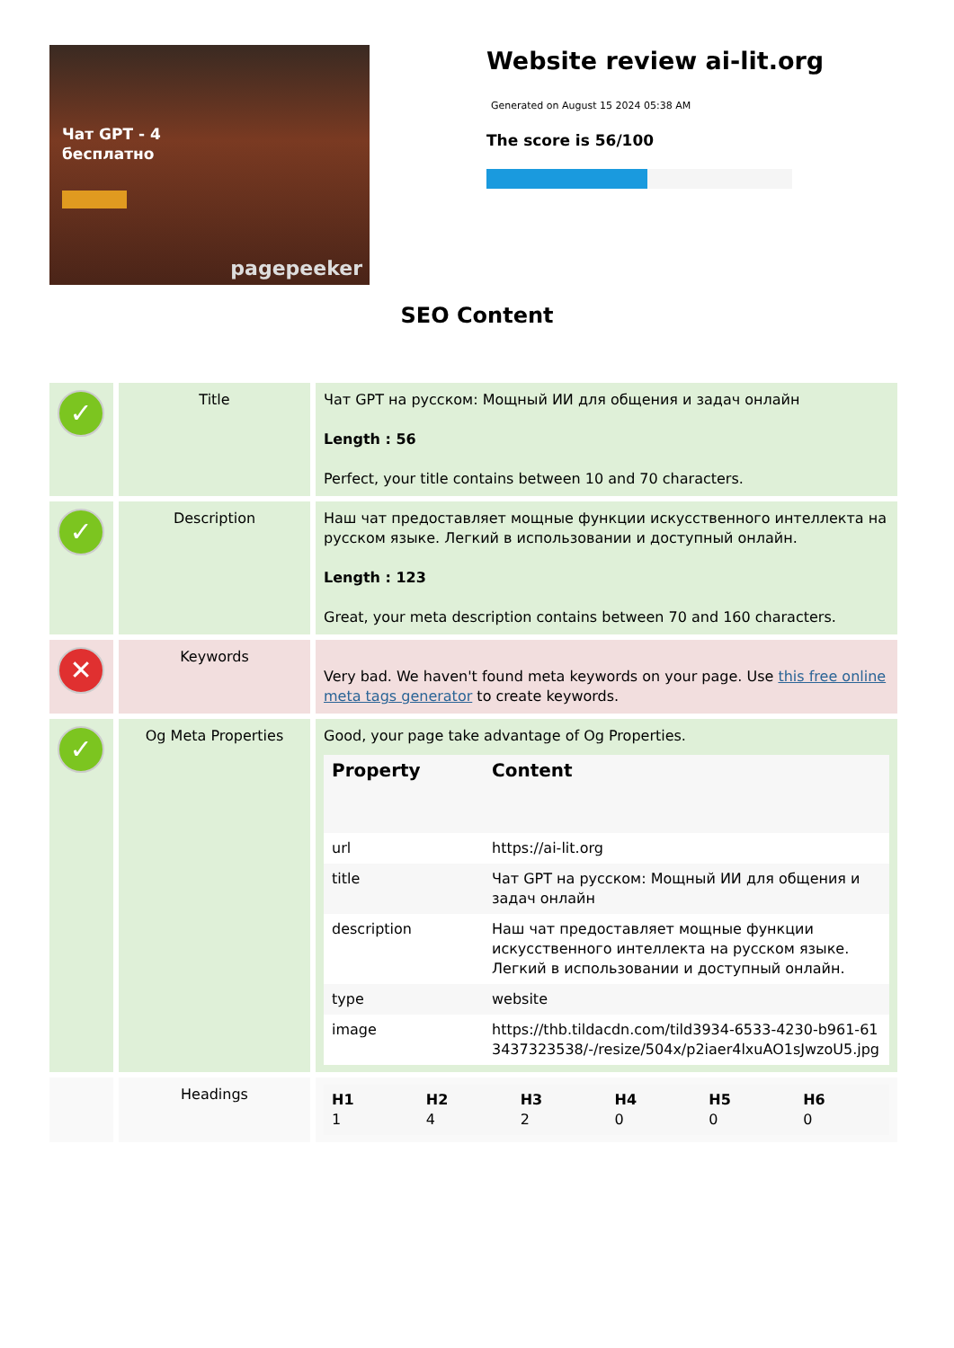Чат GPT - 4
бесплатно
pagepeeker
Website review ai-lit.org
Generated on August 15 2024 05:38 AM
The score is 56/100
SEO Content
| ✓ | Title | Чат GPT на русском: Мощный ИИ для общения и задач онлайн Length : 56 Perfect, your title contains between 10 and 70 characters. |
| ✓ | Description | Наш чат предоставляет мощные функции искусственного интеллекта на русском языке. Легкий в использовании и доступный онлайн. Length : 123 Great, your meta description contains between 70 and 160 characters. |
| ✕ | Keywords | Very bad. We haven't found meta keywords on your page. Use this free online meta tags generator to create keywords. |
| ✓ | Og Meta Properties | Good, your page take advantage of Og Properties. / Property / Content / / --- / --- / / url / https://ai-lit.org / / title / Чат GPT на русском: Мощный ИИ для общения и задач онлайн / / description / Наш чат предоставляет мощные функции искусственного интеллекта на русском языке. Легкий в использовании и доступный онлайн. / / type / website / / image / https://thb.tildacdn.com/tild3934-6533-4230-b961-613437323538/-/resize/504x/p2iaer4lxuAO1sJwzoU5.jpg / |
| | Headings | / H1 1 / H2 4 / H3 2 / H4 0 / H5 0 / H6 0 / |